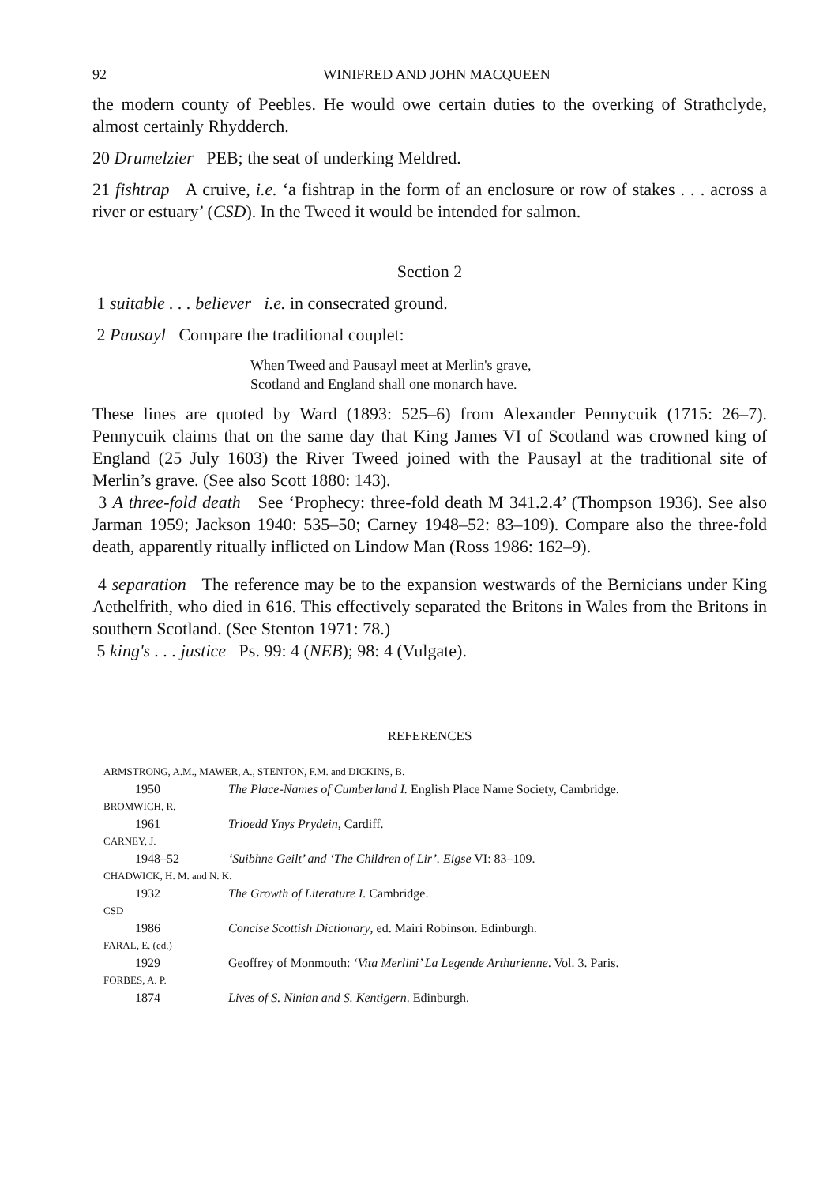92 WINIFRED AND JOHN MACQUEEN
the modern county of Peebles. He would owe certain duties to the overking of Strathclyde, almost certainly Rhydderch.
20 Drumelzier PEB; the seat of underking Meldred.
21 fishtrap A cruive, i.e. ‘a fishtrap in the form of an enclosure or row of stakes . . . across a river or estuary’ (CSD). In the Tweed it would be intended for salmon.
Section 2
1 suitable . . . believer i.e. in consecrated ground.
2 Pausayl Compare the traditional couplet:
When Tweed and Pausayl meet at Merlin's grave,
Scotland and England shall one monarch have.
These lines are quoted by Ward (1893: 525–6) from Alexander Pennycuik (1715: 26–7). Pennycuik claims that on the same day that King James VI of Scotland was crowned king of England (25 July 1603) the River Tweed joined with the Pausayl at the traditional site of Merlin’s grave. (See also Scott 1880: 143).
3 A three-fold death See ‘Prophecy: three-fold death M 341.2.4’ (Thompson 1936). See also Jarman 1959; Jackson 1940: 535–50; Carney 1948–52: 83–109). Compare also the three-fold death, apparently ritually inflicted on Lindow Man (Ross 1986: 162–9).
4 separation The reference may be to the expansion westwards of the Bernicians under King Aethelfrith, who died in 616. This effectively separated the Britons in Wales from the Britons in southern Scotland. (See Stenton 1971: 78.)
5 king's . . . justice Ps. 99: 4 (NEB); 98: 4 (Vulgate).
REFERENCES
ARMSTRONG, A.M., MAWER, A., STENTON, F.M. and DICKINS, B.
1950 The Place-Names of Cumberland I. English Place Name Society, Cambridge.
BROMWICH, R.
1961 Trioedd Ynys Prydein, Cardiff.
CARNEY, J.
1948–52 ‘Suibhne Geilt’ and ‘The Children of Lir’. Eigse VI: 83–109.
CHADWICK, H. M. and N. K.
1932 The Growth of Literature I. Cambridge.
CSD
1986 Concise Scottish Dictionary, ed. Mairi Robinson. Edinburgh.
FARAL, E. (ed.)
1929 Geoffrey of Monmouth: ‘Vita Merlini’ La Legende Arthurienne. Vol. 3. Paris.
FORBES, A. P.
1874 Lives of S. Ninian and S. Kentigern. Edinburgh.